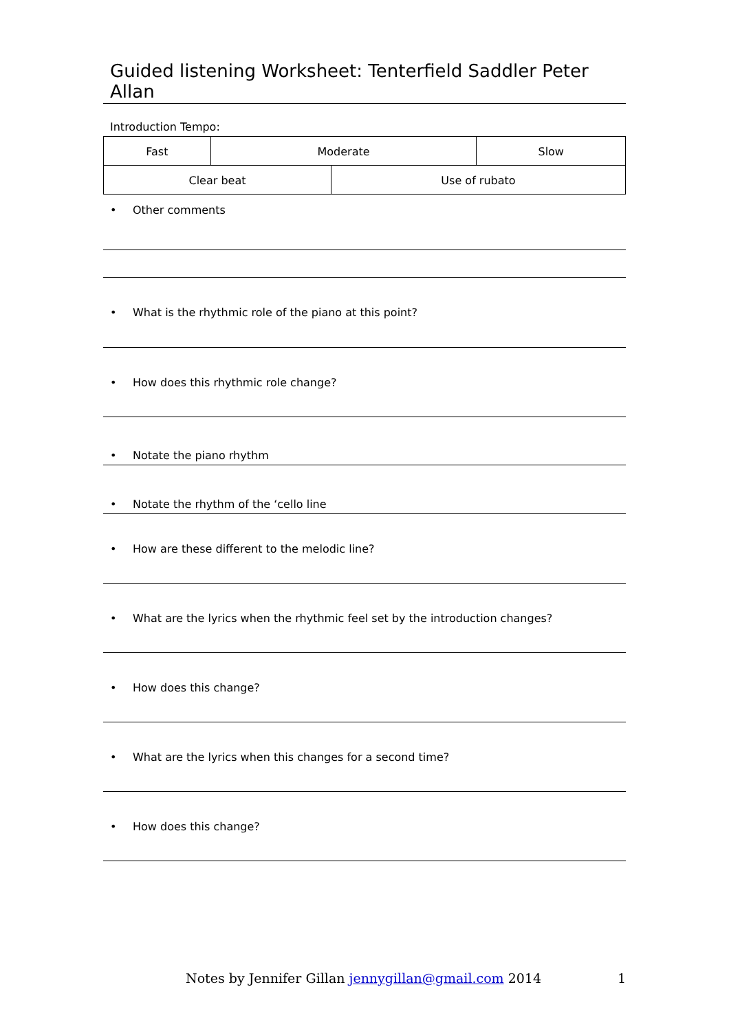Guided listening Worksheet: Tenterfield Saddler Peter Allan
Introduction Tempo:
| Fast | Moderate | | Slow |
| Clear beat | | Use of rubato | |
• Other comments
• What is the rhythmic role of the piano at this point?
• How does this rhythmic role change?
• Notate the piano rhythm
• Notate the rhythm of the ‘cello line
• How are these different to the melodic line?
• What are the lyrics when the rhythmic feel set by the introduction changes?
• How does this change?
• What are the lyrics when this changes for a second time?
• How does this change?
Notes by Jennifer Gillan jennygillan@gmail.com 2014
1